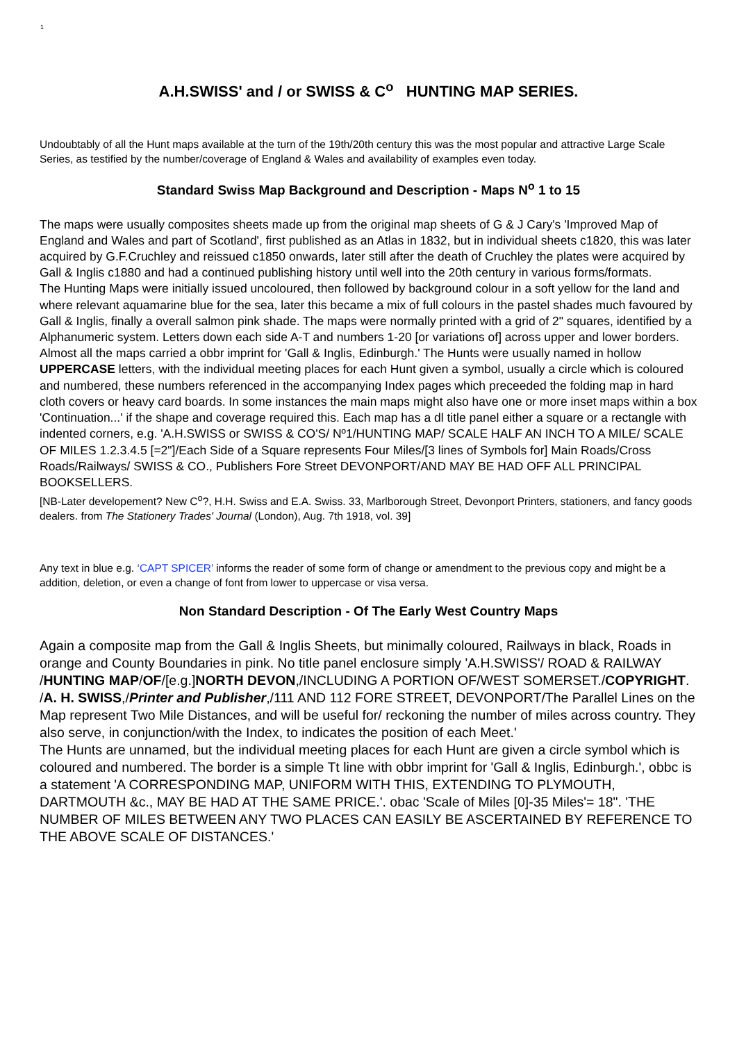1
A.H.SWISS' and / or SWISS & C<sup>o</sup> HUNTING MAP SERIES.
Undoubtably of all the Hunt maps available at the turn of the 19th/20th century this was the most popular and attractive Large Scale Series, as testified by the number/coverage of England & Wales and availability of examples even today.
Standard Swiss Map Background and Description - Maps N<sup>o</sup> 1 to 15
The maps were usually composites sheets made up from the original map sheets of G & J Cary's 'Improved Map of England and Wales and part of Scotland', first published as an Atlas in 1832, but in individual sheets c1820, this was later acquired by G.F.Cruchley and reissued c1850 onwards, later still after the death of Cruchley the plates were acquired by Gall & Inglis c1880 and had a continued publishing history until well into the 20th century in various forms/formats.
The Hunting Maps were initially issued uncoloured, then followed by background colour in a soft yellow for the land and where relevant aquamarine blue for the sea, later this became a mix of full colours in the pastel shades much favoured by Gall & Inglis, finally a overall salmon pink shade. The maps were normally printed with a grid of 2" squares, identified by a Alphanumeric system. Letters down each side A-T and numbers 1-20 [or variations of] across upper and lower borders. Almost all the maps carried a obbr imprint for 'Gall & Inglis, Edinburgh.' The Hunts were usually named in hollow UPPERCASE letters, with the individual meeting places for each Hunt given a symbol, usually a circle which is coloured and numbered, these numbers referenced in the accompanying Index pages which preceeded the folding map in hard cloth covers or heavy card boards. In some instances the main maps might also have one or more inset maps within a box 'Continuation...' if the shape and coverage required this. Each map has a dl title panel either a square or a rectangle with indented corners, e.g. 'A.H.SWISS or SWISS & CO'S/ Nº1/HUNTING MAP/ SCALE HALF AN INCH TO A MILE/ SCALE OF MILES 1.2.3.4.5 [=2"]/Each Side of a Square represents Four Miles/[3 lines of Symbols for] Main Roads/Cross Roads/Railways/ SWISS & CO., Publishers Fore Street DEVONPORT/AND MAY BE HAD OFF ALL PRINCIPAL BOOKSELLERS.
[NB-Later developement? New C<sup>o</sup>?, H.H. Swiss and E.A. Swiss. 33, Marlborough Street, Devonport Printers, stationers, and fancy goods dealers. from The Stationery Trades' Journal (London), Aug. 7th 1918, vol. 39]
Any text in blue e.g. ‘CAPT SPICER’ informs the reader of some form of change or amendment to the previous copy and might be a addition, deletion, or even a change of font from lower to uppercase or visa versa.
Non Standard Description - Of The Early West Country Maps
Again a composite map from the Gall & Inglis Sheets, but minimally coloured, Railways in black, Roads in orange and County Boundaries in pink. No title panel enclosure simply 'A.H.SWISS'/ ROAD & RAILWAY /HUNTING MAP/OF/[e.g.]NORTH DEVON,/INCLUDING A PORTION OF/WEST SOMERSET./COPYRIGHT. /A. H. SWISS,/Printer and Publisher,/111 AND 112 FORE STREET, DEVONPORT/The Parallel Lines on the Map represent Two Mile Distances, and will be useful for/ reckoning the number of miles across country. They also serve, in conjunction/with the Index, to indicates the position of each Meet.'
The Hunts are unnamed, but the individual meeting places for each Hunt are given a circle symbol which is coloured and numbered. The border is a simple Tt line with obbr imprint for 'Gall & Inglis, Edinburgh.', obbc is a statement 'A CORRESPONDING MAP, UNIFORM WITH THIS, EXTENDING TO PLYMOUTH, DARTMOUTH &c., MAY BE HAD AT THE SAME PRICE.'. obac 'Scale of Miles [0]-35 Miles'= 18". 'THE NUMBER OF MILES BETWEEN ANY TWO PLACES CAN EASILY BE ASCERTAINED BY REFERENCE TO THE ABOVE SCALE OF DISTANCES.'